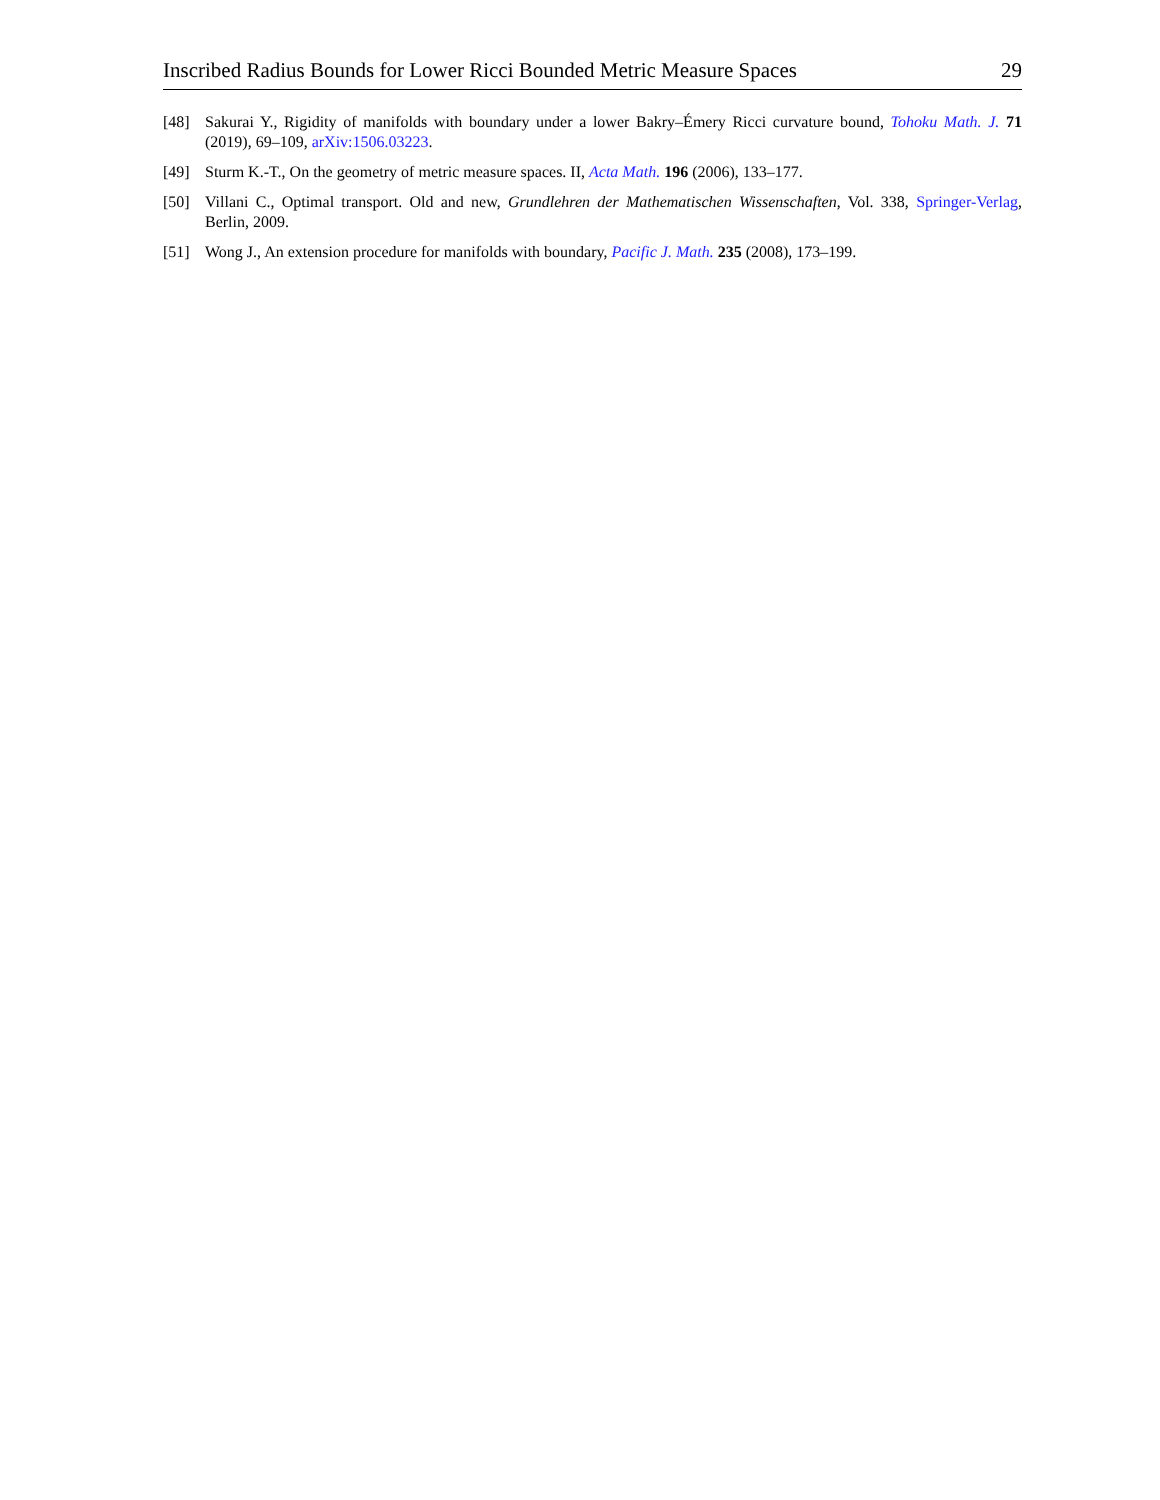Inscribed Radius Bounds for Lower Ricci Bounded Metric Measure Spaces 29
[48] Sakurai Y., Rigidity of manifolds with boundary under a lower Bakry–Émery Ricci curvature bound, Tohoku Math. J. 71 (2019), 69–109, arXiv:1506.03223.
[49] Sturm K.-T., On the geometry of metric measure spaces. II, Acta Math. 196 (2006), 133–177.
[50] Villani C., Optimal transport. Old and new, Grundlehren der Mathematischen Wissenschaften, Vol. 338, Springer-Verlag, Berlin, 2009.
[51] Wong J., An extension procedure for manifolds with boundary, Pacific J. Math. 235 (2008), 173–199.